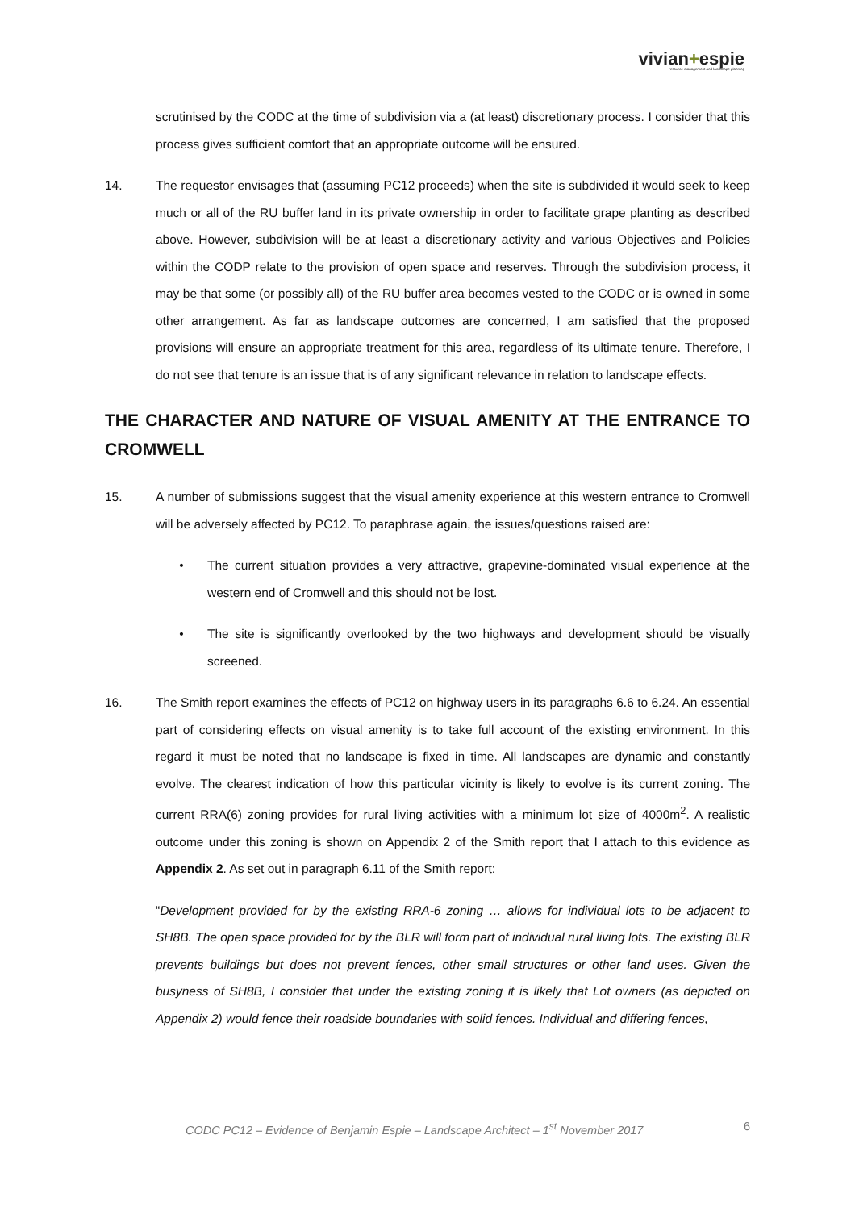vivian+espie
resource management and landscape planning
scrutinised by the CODC at the time of subdivision via a (at least) discretionary process. I consider that this process gives sufficient comfort that an appropriate outcome will be ensured.
14. The requestor envisages that (assuming PC12 proceeds) when the site is subdivided it would seek to keep much or all of the RU buffer land in its private ownership in order to facilitate grape planting as described above. However, subdivision will be at least a discretionary activity and various Objectives and Policies within the CODP relate to the provision of open space and reserves. Through the subdivision process, it may be that some (or possibly all) of the RU buffer area becomes vested to the CODC or is owned in some other arrangement. As far as landscape outcomes are concerned, I am satisfied that the proposed provisions will ensure an appropriate treatment for this area, regardless of its ultimate tenure. Therefore, I do not see that tenure is an issue that is of any significant relevance in relation to landscape effects.
THE CHARACTER AND NATURE OF VISUAL AMENITY AT THE ENTRANCE TO CROMWELL
15. A number of submissions suggest that the visual amenity experience at this western entrance to Cromwell will be adversely affected by PC12. To paraphrase again, the issues/questions raised are:
• The current situation provides a very attractive, grapevine-dominated visual experience at the western end of Cromwell and this should not be lost.
• The site is significantly overlooked by the two highways and development should be visually screened.
16. The Smith report examines the effects of PC12 on highway users in its paragraphs 6.6 to 6.24. An essential part of considering effects on visual amenity is to take full account of the existing environment. In this regard it must be noted that no landscape is fixed in time. All landscapes are dynamic and constantly evolve. The clearest indication of how this particular vicinity is likely to evolve is its current zoning. The current RRA(6) zoning provides for rural living activities with a minimum lot size of 4000m<sup>2</sup>. A realistic outcome under this zoning is shown on Appendix 2 of the Smith report that I attach to this evidence as Appendix 2. As set out in paragraph 6.11 of the Smith report:
“Development provided for by the existing RRA-6 zoning … allows for individual lots to be adjacent to SH8B. The open space provided for by the BLR will form part of individual rural living lots. The existing BLR prevents buildings but does not prevent fences, other small structures or other land uses. Given the busyness of SH8B, I consider that under the existing zoning it is likely that Lot owners (as depicted on Appendix 2) would fence their roadside boundaries with solid fences. Individual and differing fences,
CODC PC12 – Evidence of Benjamin Espie – Landscape Architect – 1<sup>st</sup> November 2017 6